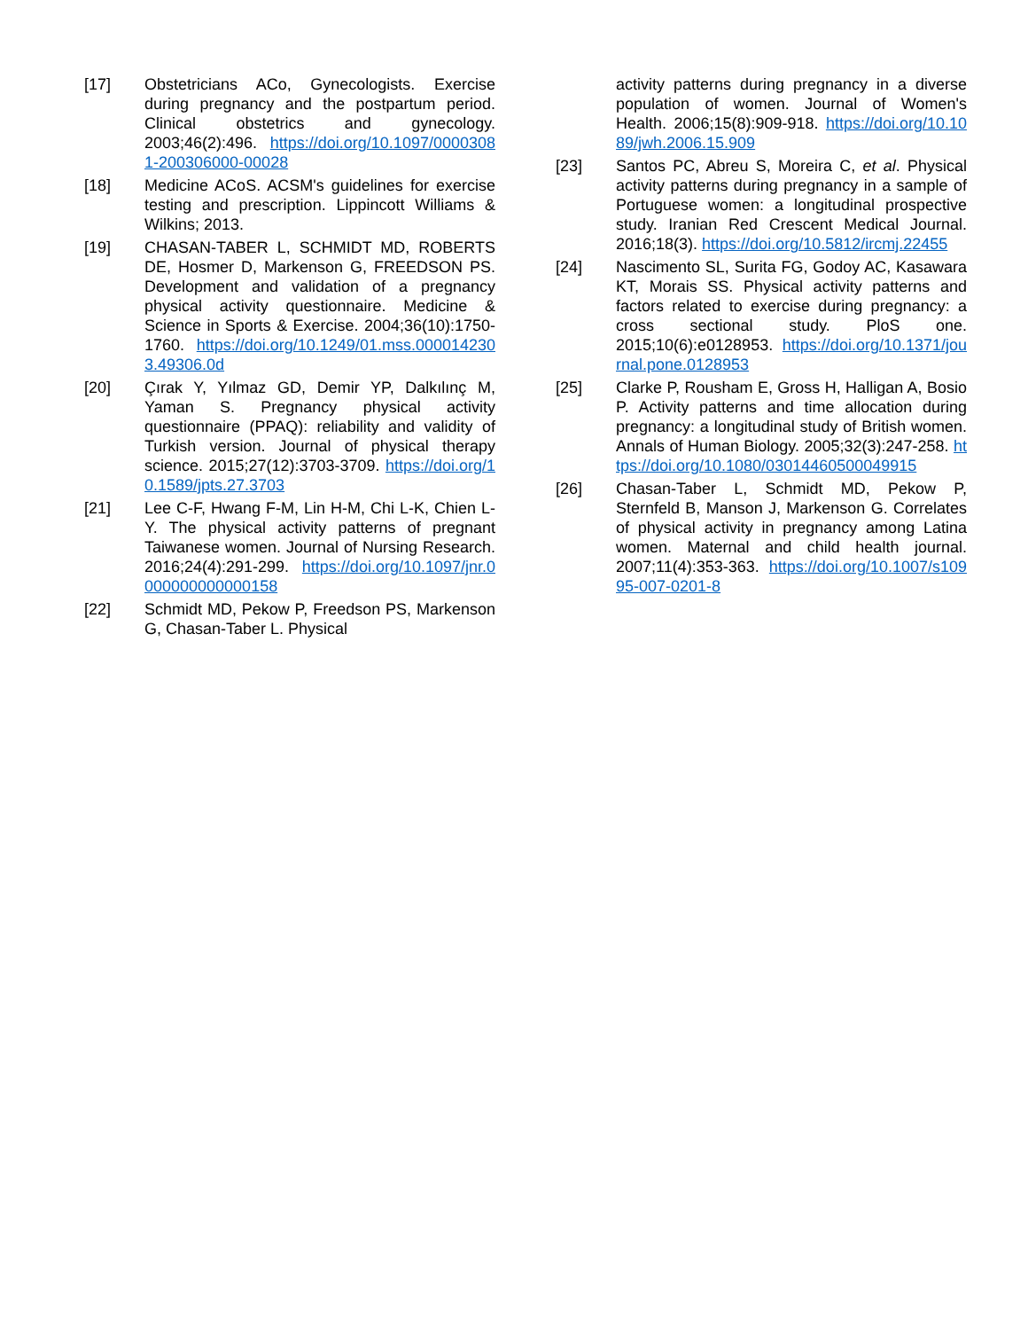[17] Obstetricians ACo, Gynecologists. Exercise during pregnancy and the postpartum period. Clinical obstetrics and gynecology. 2003;46(2):496. https://doi.org/10.1097/00003081-200306000-00028
[18] Medicine ACoS. ACSM's guidelines for exercise testing and prescription. Lippincott Williams & Wilkins; 2013.
[19] CHASAN-TABER L, SCHMIDT MD, ROBERTS DE, Hosmer D, Markenson G, FREEDSON PS. Development and validation of a pregnancy physical activity questionnaire. Medicine & Science in Sports & Exercise. 2004;36(10):1750-1760. https://doi.org/10.1249/01.mss.0000142303.49306.0d
[20] Çırak Y, Yılmaz GD, Demir YP, Dalkılınç M, Yaman S. Pregnancy physical activity questionnaire (PPAQ): reliability and validity of Turkish version. Journal of physical therapy science. 2015;27(12):3703-3709. https://doi.org/10.1589/jpts.27.3703
[21] Lee C-F, Hwang F-M, Lin H-M, Chi L-K, Chien L-Y. The physical activity patterns of pregnant Taiwanese women. Journal of Nursing Research. 2016;24(4):291-299. https://doi.org/10.1097/jnr.0000000000000158
[22] Schmidt MD, Pekow P, Freedson PS, Markenson G, Chasan-Taber L. Physical
activity patterns during pregnancy in a diverse population of women. Journal of Women's Health. 2006;15(8):909-918. https://doi.org/10.1089/jwh.2006.15.909
[23] Santos PC, Abreu S, Moreira C, et al. Physical activity patterns during pregnancy in a sample of Portuguese women: a longitudinal prospective study. Iranian Red Crescent Medical Journal. 2016;18(3). https://doi.org/10.5812/ircmj.22455
[24] Nascimento SL, Surita FG, Godoy AC, Kasawara KT, Morais SS. Physical activity patterns and factors related to exercise during pregnancy: a cross sectional study. PloS one. 2015;10(6):e0128953. https://doi.org/10.1371/journal.pone.0128953
[25] Clarke P, Rousham E, Gross H, Halligan A, Bosio P. Activity patterns and time allocation during pregnancy: a longitudinal study of British women. Annals of Human Biology. 2005;32(3):247-258. https://doi.org/10.1080/03014460500049915
[26] Chasan-Taber L, Schmidt MD, Pekow P, Sternfeld B, Manson J, Markenson G. Correlates of physical activity in pregnancy among Latina women. Maternal and child health journal. 2007;11(4):353-363. https://doi.org/10.1007/s10995-007-0201-8